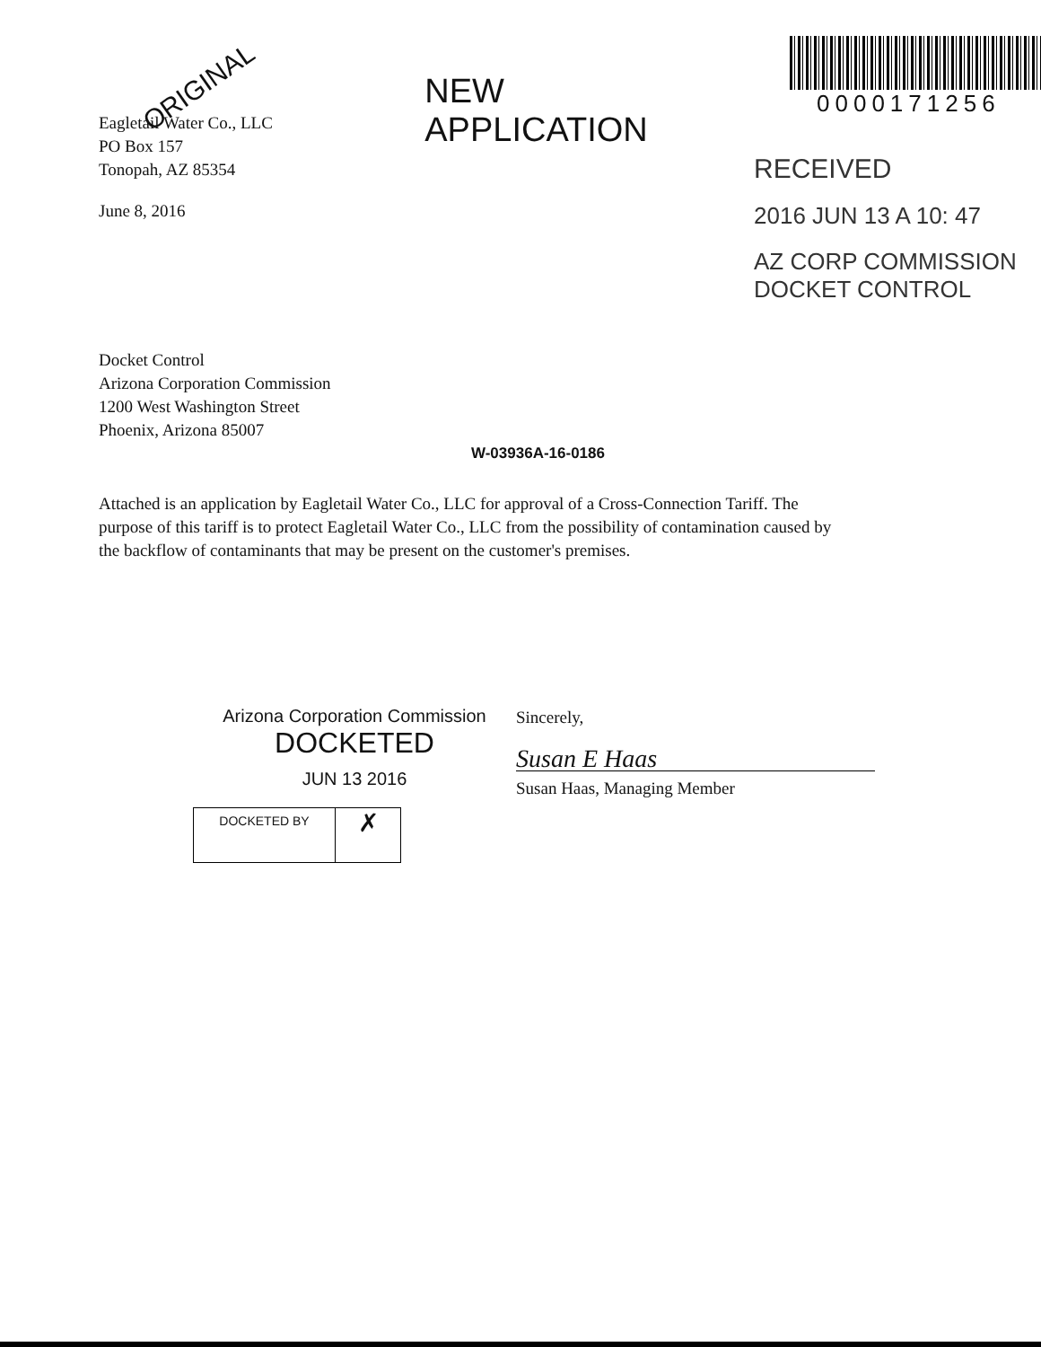ORIGINAL
Eagletail Water Co., LLC
PO Box 157
Tonopah, AZ 85354
June 8, 2016
NEW APPLICATION
0000171256
RECEIVED
2016 JUN 13 A 10: 47
AZ CORP COMMISSION
DOCKET CONTROL
Docket Control
Arizona Corporation Commission
1200 West Washington Street
Phoenix, Arizona 85007
W-03936A-16-0186
Attached is an application by Eagletail Water Co., LLC for approval of a Cross-Connection Tariff. The purpose of this tariff is to protect Eagletail Water Co., LLC from the possibility of contamination caused by the backflow of contaminants that may be present on the customer's premises.
Arizona Corporation Commission
DOCKETED
JUN 13 2016
DOCKETED BY
✗
Sincerely,
Susan E Haas
Susan Haas, Managing Member